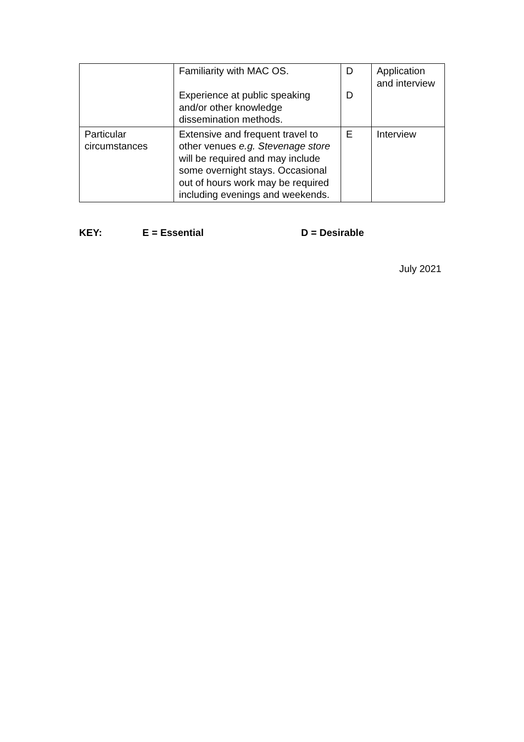| | Familiarity with MAC OS. Experience at public speaking and/or other knowledge dissemination methods. | D D | Application and interview |
| Particular circumstances | Extensive and frequent travel to other venues e.g. Stevenage store will be required and may include some overnight stays. Occasional out of hours work may be required including evenings and weekends. | E | Interview |
KEY: E = Essential D = Desirable
July 2021